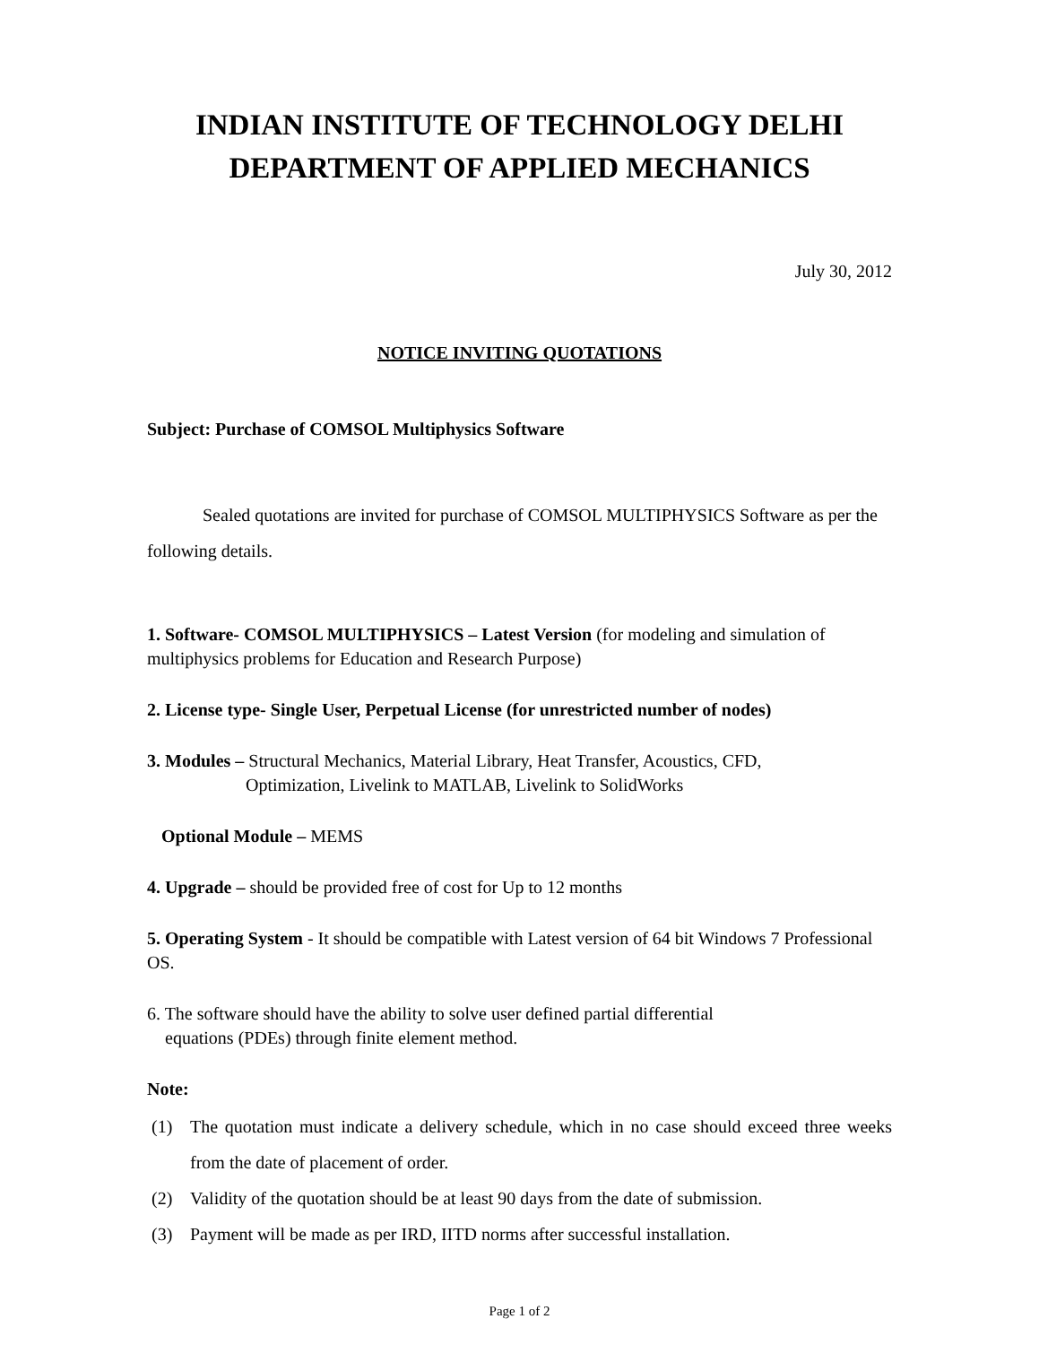INDIAN INSTITUTE OF TECHNOLOGY DELHI
DEPARTMENT OF APPLIED MECHANICS
July 30, 2012
NOTICE INVITING QUOTATIONS
Subject: Purchase of COMSOL Multiphysics Software
Sealed quotations are invited for purchase of COMSOL MULTIPHYSICS Software as per the following details.
1. Software- COMSOL MULTIPHYSICS – Latest Version (for modeling and simulation of multiphysics problems for Education and Research Purpose)
2. License type- Single User, Perpetual License (for unrestricted number of nodes)
3. Modules – Structural Mechanics, Material Library, Heat Transfer, Acoustics, CFD,
Optimization, Livelink to MATLAB, Livelink to SolidWorks
Optional Module – MEMS
4. Upgrade – should be provided free of cost for Up to 12 months
5. Operating System - It should be compatible with Latest version of 64 bit Windows 7 Professional OS.
6. The software should have the ability to solve user defined partial differential
equations (PDEs) through finite element method.
Note:
(1) The quotation must indicate a delivery schedule, which in no case should exceed three weeks from the date of placement of order.
(2) Validity of the quotation should be at least 90 days from the date of submission.
(3) Payment will be made as per IRD, IITD norms after successful installation.
Page 1 of 2